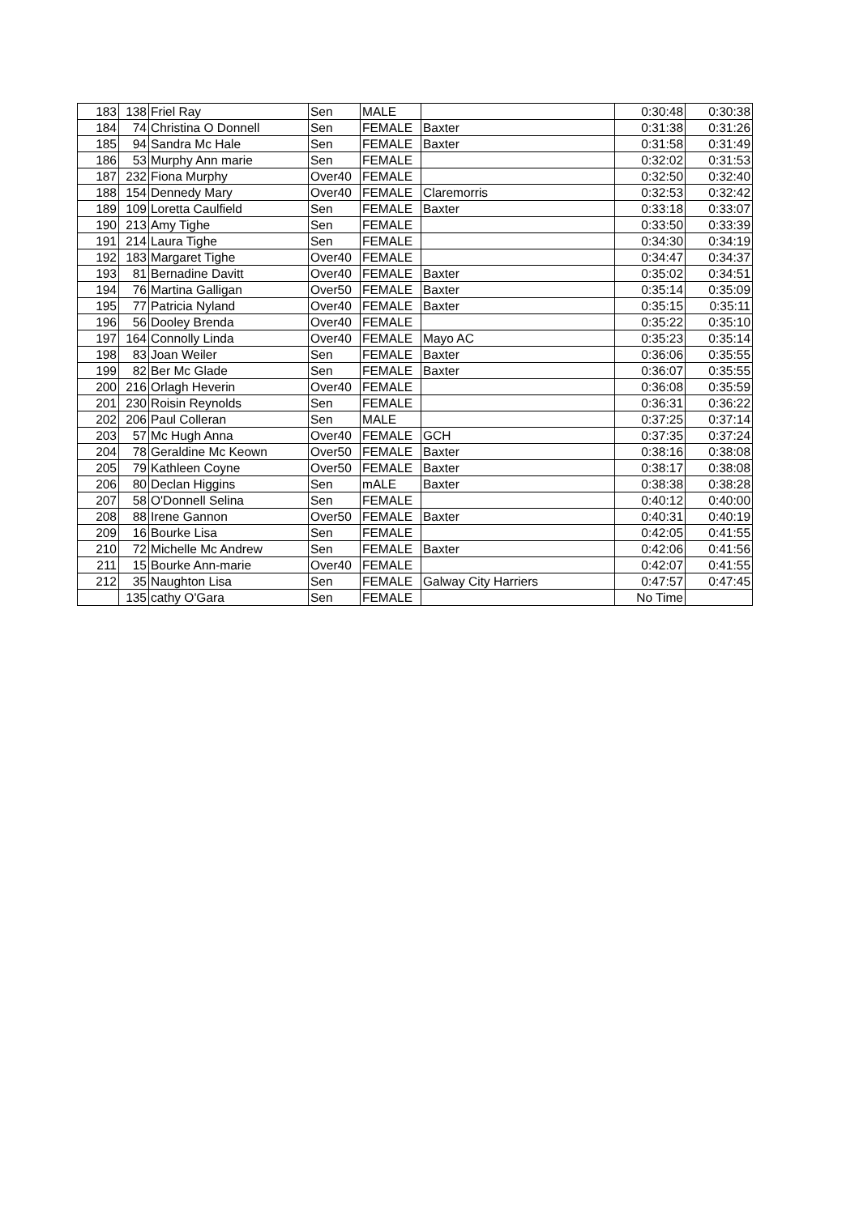| 183 | 138 | Friel Ray | Sen | MALE | | 0:30:48 | 0:30:38 |
| 184 | 74 | Christina O Donnell | Sen | FEMALE | Baxter | 0:31:38 | 0:31:26 |
| 185 | 94 | Sandra Mc Hale | Sen | FEMALE | Baxter | 0:31:58 | 0:31:49 |
| 186 | 53 | Murphy Ann marie | Sen | FEMALE | | 0:32:02 | 0:31:53 |
| 187 | 232 | Fiona Murphy | Over40 | FEMALE | | 0:32:50 | 0:32:40 |
| 188 | 154 | Dennedy Mary | Over40 | FEMALE | Claremorris | 0:32:53 | 0:32:42 |
| 189 | 109 | Loretta Caulfield | Sen | FEMALE | Baxter | 0:33:18 | 0:33:07 |
| 190 | 213 | Amy Tighe | Sen | FEMALE | | 0:33:50 | 0:33:39 |
| 191 | 214 | Laura Tighe | Sen | FEMALE | | 0:34:30 | 0:34:19 |
| 192 | 183 | Margaret Tighe | Over40 | FEMALE | | 0:34:47 | 0:34:37 |
| 193 | 81 | Bernadine Davitt | Over40 | FEMALE | Baxter | 0:35:02 | 0:34:51 |
| 194 | 76 | Martina Galligan | Over50 | FEMALE | Baxter | 0:35:14 | 0:35:09 |
| 195 | 77 | Patricia Nyland | Over40 | FEMALE | Baxter | 0:35:15 | 0:35:11 |
| 196 | 56 | Dooley Brenda | Over40 | FEMALE | | 0:35:22 | 0:35:10 |
| 197 | 164 | Connolly Linda | Over40 | FEMALE | Mayo AC | 0:35:23 | 0:35:14 |
| 198 | 83 | Joan Weiler | Sen | FEMALE | Baxter | 0:36:06 | 0:35:55 |
| 199 | 82 | Ber Mc Glade | Sen | FEMALE | Baxter | 0:36:07 | 0:35:55 |
| 200 | 216 | Orlagh Heverin | Over40 | FEMALE | | 0:36:08 | 0:35:59 |
| 201 | 230 | Roisin Reynolds | Sen | FEMALE | | 0:36:31 | 0:36:22 |
| 202 | 206 | Paul Colleran | Sen | MALE | | 0:37:25 | 0:37:14 |
| 203 | 57 | Mc Hugh Anna | Over40 | FEMALE | GCH | 0:37:35 | 0:37:24 |
| 204 | 78 | Geraldine Mc Keown | Over50 | FEMALE | Baxter | 0:38:16 | 0:38:08 |
| 205 | 79 | Kathleen Coyne | Over50 | FEMALE | Baxter | 0:38:17 | 0:38:08 |
| 206 | 80 | Declan Higgins | Sen | mALE | Baxter | 0:38:38 | 0:38:28 |
| 207 | 58 | O'Donnell Selina | Sen | FEMALE | | 0:40:12 | 0:40:00 |
| 208 | 88 | Irene Gannon | Over50 | FEMALE | Baxter | 0:40:31 | 0:40:19 |
| 209 | 16 | Bourke Lisa | Sen | FEMALE | | 0:42:05 | 0:41:55 |
| 210 | 72 | Michelle Mc Andrew | Sen | FEMALE | Baxter | 0:42:06 | 0:41:56 |
| 211 | 15 | Bourke Ann-marie | Over40 | FEMALE | | 0:42:07 | 0:41:55 |
| 212 | 35 | Naughton Lisa | Sen | FEMALE | Galway City Harriers | 0:47:57 | 0:47:45 |
| | 135 | cathy O'Gara | Sen | FEMALE | | No Time | |